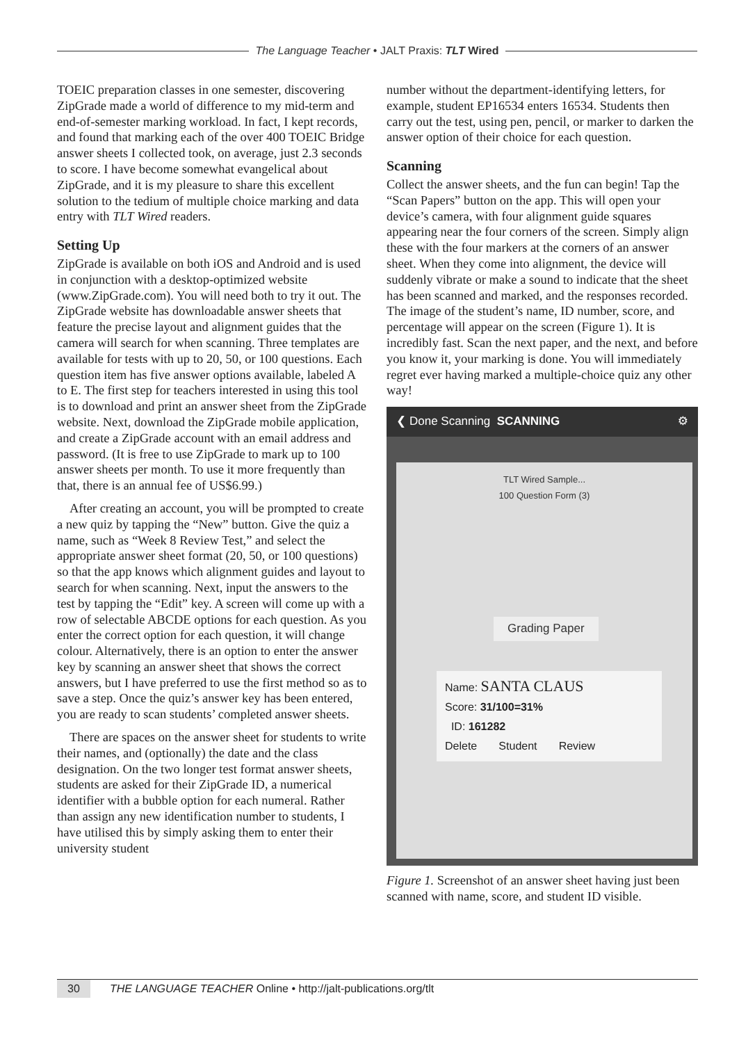The Language Teacher • JALT Praxis: TLT Wired
TOEIC preparation classes in one semester, discovering ZipGrade made a world of difference to my mid-term and end-of-semester marking workload. In fact, I kept records, and found that marking each of the over 400 TOEIC Bridge answer sheets I collected took, on average, just 2.3 seconds to score. I have become somewhat evangelical about ZipGrade, and it is my pleasure to share this excellent solution to the tedium of multiple choice marking and data entry with TLT Wired readers.
Setting Up
ZipGrade is available on both iOS and Android and is used in conjunction with a desktop-optimized website (www.ZipGrade.com). You will need both to try it out. The ZipGrade website has downloadable answer sheets that feature the precise layout and alignment guides that the camera will search for when scanning. Three templates are available for tests with up to 20, 50, or 100 questions. Each question item has five answer options available, labeled A to E. The first step for teachers interested in using this tool is to download and print an answer sheet from the ZipGrade website. Next, download the ZipGrade mobile application, and create a ZipGrade account with an email address and password. (It is free to use ZipGrade to mark up to 100 answer sheets per month. To use it more frequently than that, there is an annual fee of US$6.99.)
After creating an account, you will be prompted to create a new quiz by tapping the “New” button. Give the quiz a name, such as “Week 8 Review Test,” and select the appropriate answer sheet format (20, 50, or 100 questions) so that the app knows which alignment guides and layout to search for when scanning. Next, input the answers to the test by tapping the “Edit” key. A screen will come up with a row of selectable ABCDE options for each question. As you enter the correct option for each question, it will change colour. Alternatively, there is an option to enter the answer key by scanning an answer sheet that shows the correct answers, but I have preferred to use the first method so as to save a step. Once the quiz’s answer key has been entered, you are ready to scan students’ completed answer sheets.
There are spaces on the answer sheet for students to write their names, and (optionally) the date and the class designation. On the two longer test format answer sheets, students are asked for their ZipGrade ID, a numerical identifier with a bubble option for each numeral. Rather than assign any new identification number to students, I have utilised this by simply asking them to enter their university student
number without the department-identifying letters, for example, student EP16534 enters 16534. Students then carry out the test, using pen, pencil, or marker to darken the answer option of their choice for each question.
Scanning
Collect the answer sheets, and the fun can begin! Tap the “Scan Papers” button on the app. This will open your device’s camera, with four alignment guide squares appearing near the four corners of the screen. Simply align these with the four markers at the corners of an answer sheet. When they come into alignment, the device will suddenly vibrate or make a sound to indicate that the sheet has been scanned and marked, and the responses recorded. The image of the student’s name, ID number, score, and percentage will appear on the screen (Figure 1). It is incredibly fast. Scan the next paper, and the next, and before you know it, your marking is done. You will immediately regret ever having marked a multiple-choice quiz any other way!
❮ Done Scanning SCANNING ⚙
TLT Wired Sample...
100 Question Form (3)
Grading Paper
Name: SANTA CLAUS
Score: 31/100=31%
ID: 161282
Delete Student Review
Figure 1. Screenshot of an answer sheet having just been scanned with name, score, and student ID visible.
30 THE LANGUAGE TEACHER Online • http://jalt-publications.org/tlt